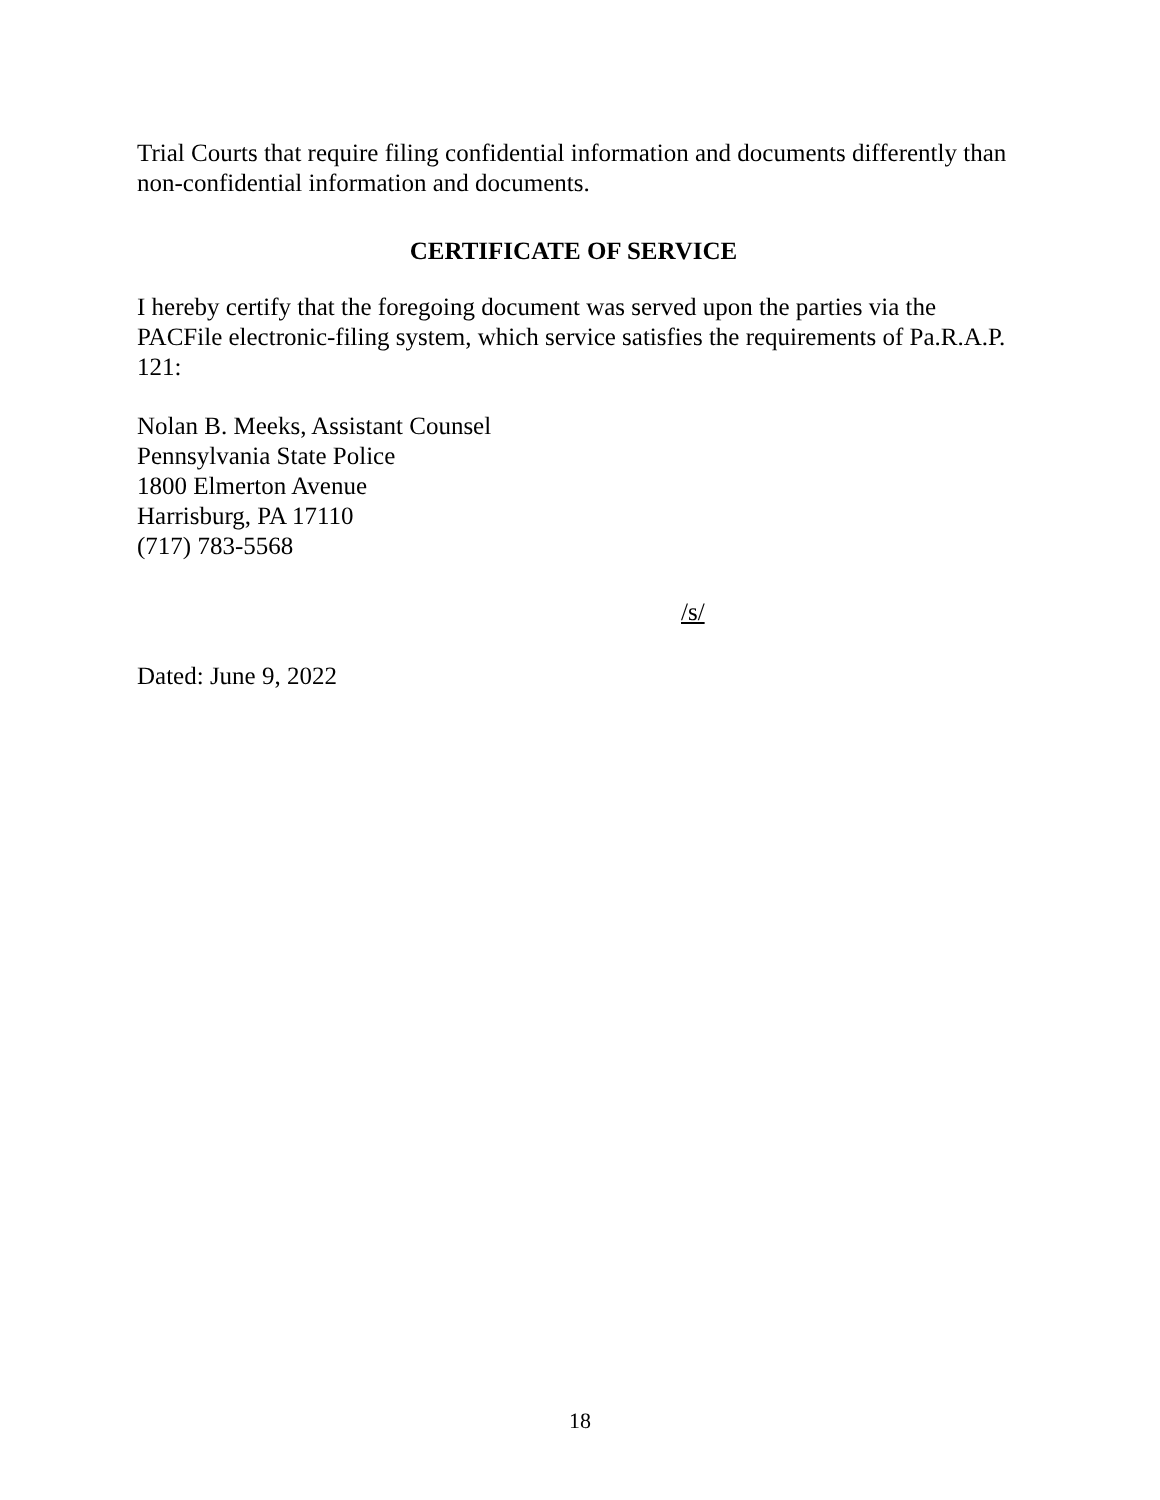Trial Courts that require filing confidential information and documents differently than non-confidential information and documents.
CERTIFICATE OF SERVICE
I hereby certify that the foregoing document was served upon the parties via the PACFile electronic-filing system, which service satisfies the requirements of Pa.R.A.P. 121:
Nolan B. Meeks, Assistant Counsel
Pennsylvania State Police
1800 Elmerton Avenue
Harrisburg, PA 17110
(717) 783-5568
/s/
Dated: June 9, 2022
18